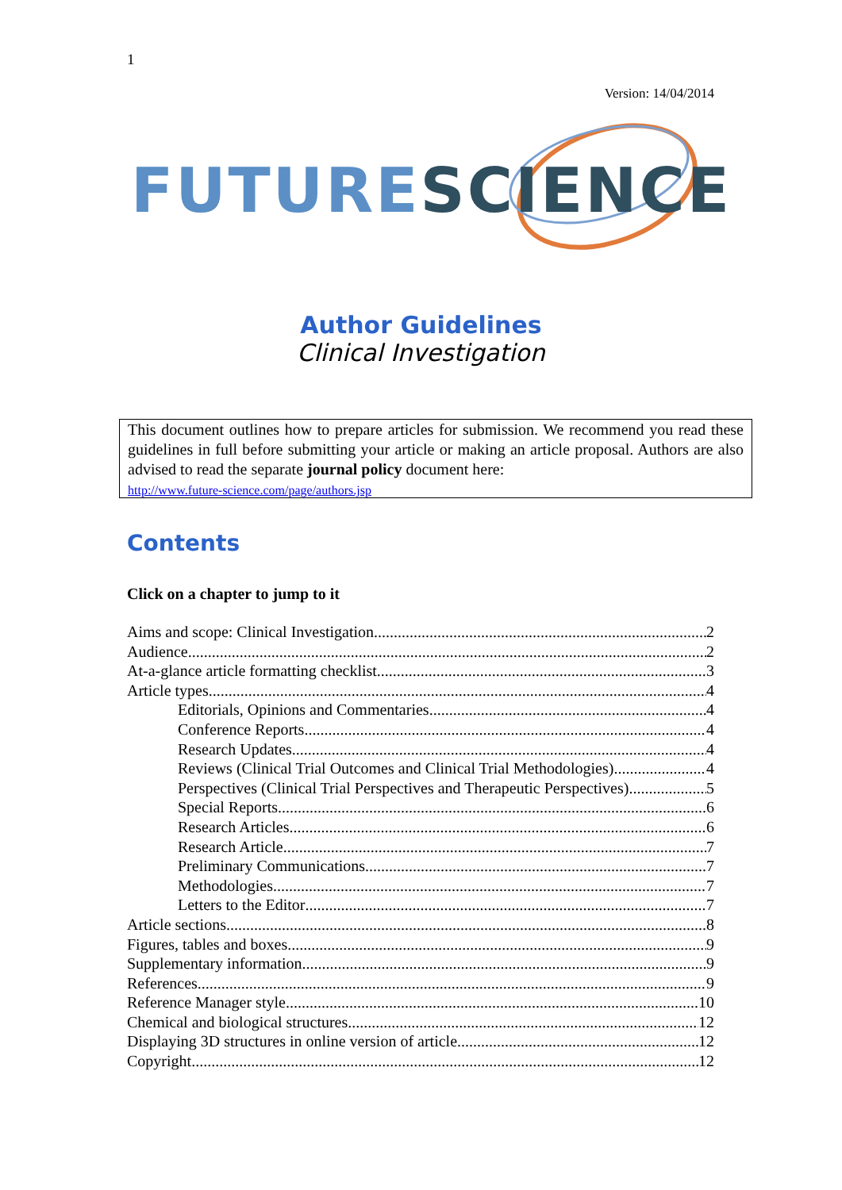1
Version: 14/04/2014
FUTURE SCIENCE
Author Guidelines
Clinical Investigation
This document outlines how to prepare articles for submission. We recommend you read these guidelines in full before submitting your article or making an article proposal. Authors are also advised to read the separate journal policy document here:
http://www.future-science.com/page/authors.jsp
Contents
Click on a chapter to jump to it
Aims and scope: Clinical Investigation 2
Audience 2
At-a-glance article formatting checklist 3
Article types 4
Editorials, Opinions and Commentaries 4
Conference Reports 4
Research Updates 4
Reviews (Clinical Trial Outcomes and Clinical Trial Methodologies) 4
Perspectives (Clinical Trial Perspectives and Therapeutic Perspectives) 5
Special Reports 6
Research Articles 6
Research Article 7
Preliminary Communications 7
Methodologies 7
Letters to the Editor 7
Article sections 8
Figures, tables and boxes 9
Supplementary information 9
References 9
Reference Manager style 10
Chemical and biological structures 12
Displaying 3D structures in online version of article 12
Copyright 12